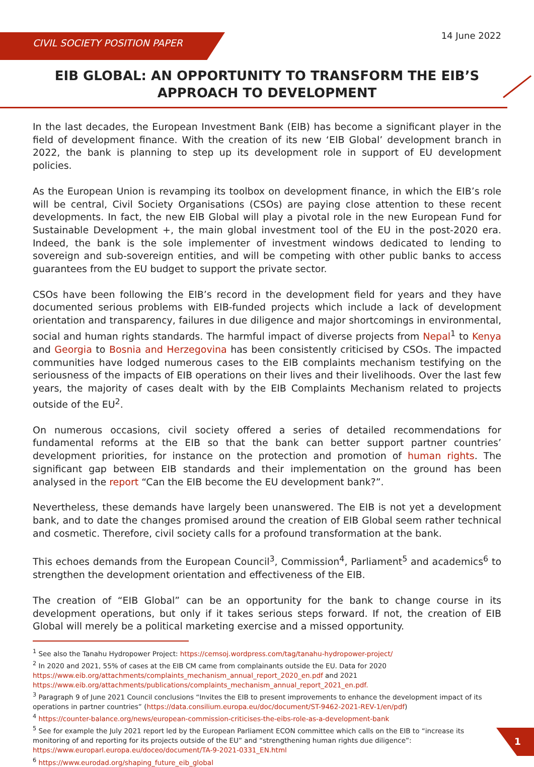CIVIL SOCIETY POSITION PAPER
14 June 2022
EIB GLOBAL: AN OPPORTUNITY TO TRANSFORM THE EIB’S APPROACH TO DEVELOPMENT
In the last decades, the European Investment Bank (EIB) has become a significant player in the field of development finance. With the creation of its new ‘EIB Global’ development branch in 2022, the bank is planning to step up its development role in support of EU development policies.
As the European Union is revamping its toolbox on development finance, in which the EIB’s role will be central, Civil Society Organisations (CSOs) are paying close attention to these recent developments. In fact, the new EIB Global will play a pivotal role in the new European Fund for Sustainable Development +, the main global investment tool of the EU in the post-2020 era. Indeed, the bank is the sole implementer of investment windows dedicated to lending to sovereign and sub-sovereign entities, and will be competing with other public banks to access guarantees from the EU budget to support the private sector.
CSOs have been following the EIB’s record in the development field for years and they have documented serious problems with EIB-funded projects which include a lack of development orientation and transparency, failures in due diligence and major shortcomings in environmental, social and human rights standards. The harmful impact of diverse projects from Nepal<sup>1</sup> to Kenya and Georgia to Bosnia and Herzegovina has been consistently criticised by CSOs. The impacted communities have lodged numerous cases to the EIB complaints mechanism testifying on the seriousness of the impacts of EIB operations on their lives and their livelihoods. Over the last few years, the majority of cases dealt with by the EIB Complaints Mechanism related to projects outside of the EU<sup>2</sup>.
On numerous occasions, civil society offered a series of detailed recommendations for fundamental reforms at the EIB so that the bank can better support partner countries’ development priorities, for instance on the protection and promotion of human rights. The significant gap between EIB standards and their implementation on the ground has been analysed in the report “Can the EIB become the EU development bank?”.
Nevertheless, these demands have largely been unanswered. The EIB is not yet a development bank, and to date the changes promised around the creation of EIB Global seem rather technical and cosmetic. Therefore, civil society calls for a profound transformation at the bank.
This echoes demands from the European Council<sup>3</sup>, Commission<sup>4</sup>, Parliament<sup>5</sup> and academics<sup>6</sup> to strengthen the development orientation and effectiveness of the EIB.
The creation of “EIB Global” can be an opportunity for the bank to change course in its development operations, but only if it takes serious steps forward. If not, the creation of EIB Global will merely be a political marketing exercise and a missed opportunity.
<sup>1</sup> See also the Tanahu Hydropower Project: https://cemsoj.wordpress.com/tag/tanahu-hydropower-project/
<sup>2</sup> In 2020 and 2021, 55% of cases at the EIB CM came from complainants outside the EU. Data for 2020 https://www.eib.org/attachments/complaints_mechanism_annual_report_2020_en.pdf and 2021 https://www.eib.org/attachments/publications/complaints_mechanism_annual_report_2021_en.pdf.
<sup>3</sup> Paragraph 9 of June 2021 Council conclusions “Invites the EIB to present improvements to enhance the development impact of its operations in partner countries” (https://data.consilium.europa.eu/doc/document/ST-9462-2021-REV-1/en/pdf)
<sup>4</sup> https://counter-balance.org/news/european-commission-criticises-the-eibs-role-as-a-development-bank
<sup>5</sup> See for example the July 2021 report led by the European Parliament ECON committee which calls on the EIB to “increase its monitoring of and reporting for its projects outside of the EU” and “strengthening human rights due diligence”: https://www.europarl.europa.eu/doceo/document/TA-9-2021-0331_EN.html
<sup>6</sup> https://www.eurodad.org/shaping_future_eib_global
1